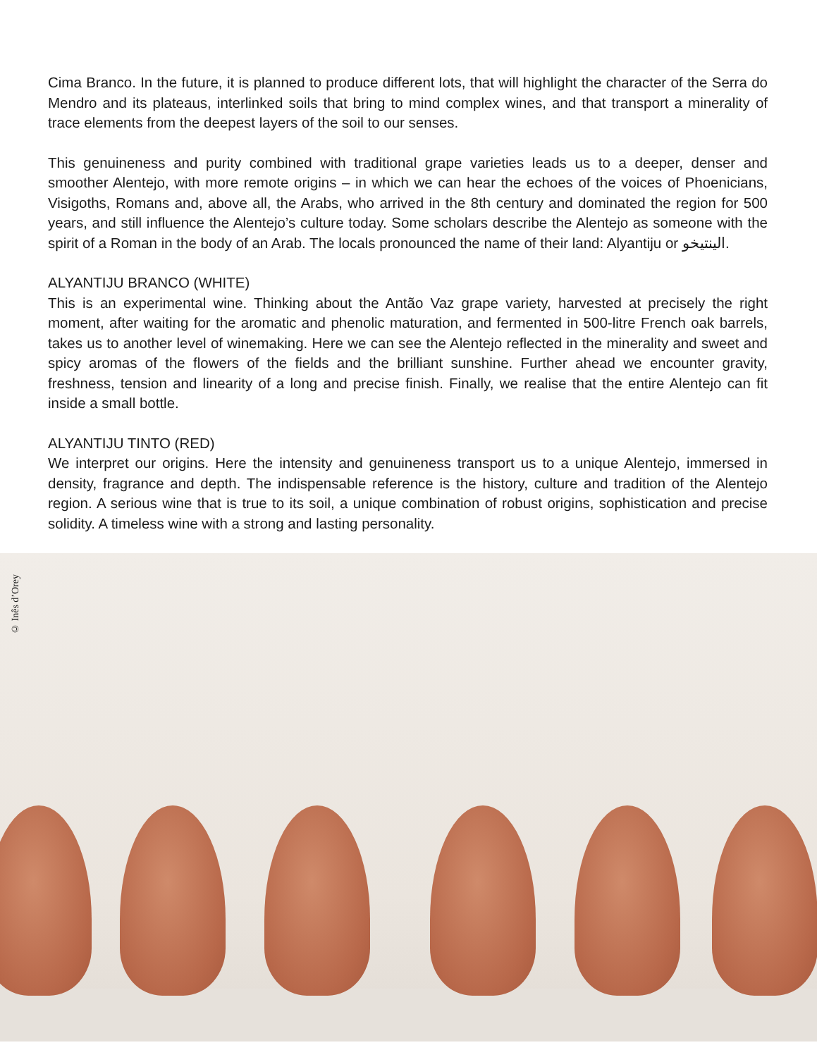Cima Branco. In the future, it is planned to produce different lots, that will highlight the character of the Serra do Mendro and its plateaus, interlinked soils that bring to mind complex wines, and that transport a minerality of trace elements from the deepest layers of the soil to our senses.
This genuineness and purity combined with traditional grape varieties leads us to a deeper, denser and smoother Alentejo, with more remote origins – in which we can hear the echoes of the voices of Phoenicians, Visigoths, Romans and, above all, the Arabs, who arrived in the 8th century and dominated the region for 500 years, and still influence the Alentejo’s culture today. Some scholars describe the Alentejo as someone with the spirit of a Roman in the body of an Arab. The locals pronounced the name of their land: Alyantiju or الينتيخو.
ALYANTIJU BRANCO (WHITE)
This is an experimental wine. Thinking about the Antão Vaz grape variety, harvested at precisely the right moment, after waiting for the aromatic and phenolic maturation, and fermented in 500-litre French oak barrels, takes us to another level of winemaking. Here we can see the Alentejo reflected in the minerality and sweet and spicy aromas of the flowers of the fields and the brilliant sunshine. Further ahead we encounter gravity, freshness, tension and linearity of a long and precise finish. Finally, we realise that the entire Alentejo can fit inside a small bottle.
ALYANTIJU TINTO (RED)
We interpret our origins. Here the intensity and genuineness transport us to a unique Alentejo, immersed in density, fragrance and depth. The indispensable reference is the history, culture and tradition of the Alentejo region. A serious wine that is true to its soil, a unique combination of robust origins, sophistication and precise solidity. A timeless wine with a strong and lasting personality.
© Inês d’Orey